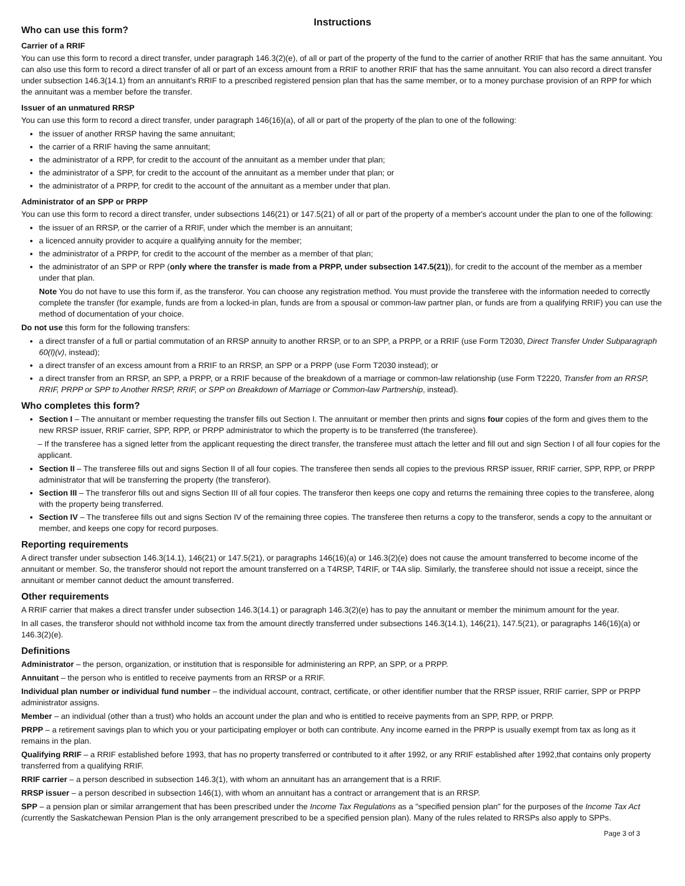Instructions
Who can use this form?
Carrier of a RRIF
You can use this form to record a direct transfer, under paragraph 146.3(2)(e), of all or part of the property of the fund to the carrier of another RRIF that has the same annuitant. You can also use this form to record a direct transfer of all or part of an excess amount from a RRIF to another RRIF that has the same annuitant. You can also record a direct transfer under subsection 146.3(14.1) from an annuitant's RRIF to a prescribed registered pension plan that has the same member, or to a money purchase provision of an RPP for which the annuitant was a member before the transfer.
Issuer of an unmatured RRSP
You can use this form to record a direct transfer, under paragraph 146(16)(a), of all or part of the property of the plan to one of the following:
the issuer of another RRSP having the same annuitant;
the carrier of a RRIF having the same annuitant;
the administrator of a RPP, for credit to the account of the annuitant as a member under that plan;
the administrator of a SPP, for credit to the account of the annuitant as a member under that plan; or
the administrator of a PRPP, for credit to the account of the annuitant as a member under that plan.
Administrator of an SPP or PRPP
You can use this form to record a direct transfer, under subsections 146(21) or 147.5(21) of all or part of the property of a member's account under the plan to one of the following:
the issuer of an RRSP, or the carrier of a RRIF, under which the member is an annuitant;
a licenced annuity provider to acquire a qualifying annuity for the member;
the administrator of a PRPP, for credit to the account of the member as a member of that plan;
the administrator of an SPP or RPP (only where the transfer is made from a PRPP, under subsection 147.5(21)), for credit to the account of the member as a member under that plan.
Note You do not have to use this form if, as the transferor. You can choose any registration method. You must provide the transferee with the information needed to correctly complete the transfer (for example, funds are from a locked-in plan, funds are from a spousal or common-law partner plan, or funds are from a qualifying RRIF) you can use the method of documentation of your choice.
Do not use this form for the following transfers:
a direct transfer of a full or partial commutation of an RRSP annuity to another RRSP, or to an SPP, a PRPP, or a RRIF (use Form T2030, Direct Transfer Under Subparagraph 60(l)(v), instead);
a direct transfer of an excess amount from a RRIF to an RRSP, an SPP or a PRPP (use Form T2030 instead); or
a direct transfer from an RRSP, an SPP, a PRPP, or a RRIF because of the breakdown of a marriage or common-law relationship (use Form T2220, Transfer from an RRSP, RRIF, PRPP or SPP to Another RRSP, RRIF, or SPP on Breakdown of Marriage or Common-law Partnership, instead).
Who completes this form?
Section I – The annuitant or member requesting the transfer fills out Section I. The annuitant or member then prints and signs four copies of the form and gives them to the new RRSP issuer, RRIF carrier, SPP, RPP, or PRPP administrator to which the property is to be transferred (the transferee).
– If the transferee has a signed letter from the applicant requesting the direct transfer, the transferee must attach the letter and fill out and sign Section I of all four copies for the applicant.
Section II – The transferee fills out and signs Section II of all four copies. The transferee then sends all copies to the previous RRSP issuer, RRIF carrier, SPP, RPP, or PRPP administrator that will be transferring the property (the transferor).
Section III – The transferor fills out and signs Section III of all four copies. The transferor then keeps one copy and returns the remaining three copies to the transferee, along with the property being transferred.
Section IV – The transferee fills out and signs Section IV of the remaining three copies. The transferee then returns a copy to the transferor, sends a copy to the annuitant or member, and keeps one copy for record purposes.
Reporting requirements
A direct transfer under subsection 146.3(14.1), 146(21) or 147.5(21), or paragraphs 146(16)(a) or 146.3(2)(e) does not cause the amount transferred to become income of the annuitant or member. So, the transferor should not report the amount transferred on a T4RSP, T4RIF, or T4A slip. Similarly, the transferee should not issue a receipt, since the annuitant or member cannot deduct the amount transferred.
Other requirements
A RRIF carrier that makes a direct transfer under subsection 146.3(14.1) or paragraph 146.3(2)(e) has to pay the annuitant or member the minimum amount for the year.
In all cases, the transferor should not withhold income tax from the amount directly transferred under subsections 146.3(14.1), 146(21), 147.5(21), or paragraphs 146(16)(a) or 146.3(2)(e).
Definitions
Administrator – the person, organization, or institution that is responsible for administering an RPP, an SPP, or a PRPP.
Annuitant – the person who is entitled to receive payments from an RRSP or a RRIF.
Individual plan number or individual fund number – the individual account, contract, certificate, or other identifier number that the RRSP issuer, RRIF carrier, SPP or PRPP administrator assigns.
Member – an individual (other than a trust) who holds an account under the plan and who is entitled to receive payments from an SPP, RPP, or PRPP.
PRPP – a retirement savings plan to which you or your participating employer or both can contribute. Any income earned in the PRPP is usually exempt from tax as long as it remains in the plan.
Qualifying RRIF – a RRIF established before 1993, that has no property transferred or contributed to it after 1992, or any RRIF established after 1992,that contains only property transferred from a qualifying RRIF.
RRIF carrier – a person described in subsection 146.3(1), with whom an annuitant has an arrangement that is a RRIF.
RRSP issuer – a person described in subsection 146(1), with whom an annuitant has a contract or arrangement that is an RRSP.
SPP – a pension plan or similar arrangement that has been prescribed under the Income Tax Regulations as a "specified pension plan" for the purposes of the Income Tax Act (currently the Saskatchewan Pension Plan is the only arrangement prescribed to be a specified pension plan). Many of the rules related to RRSPs also apply to SPPs.
Page 3 of 3